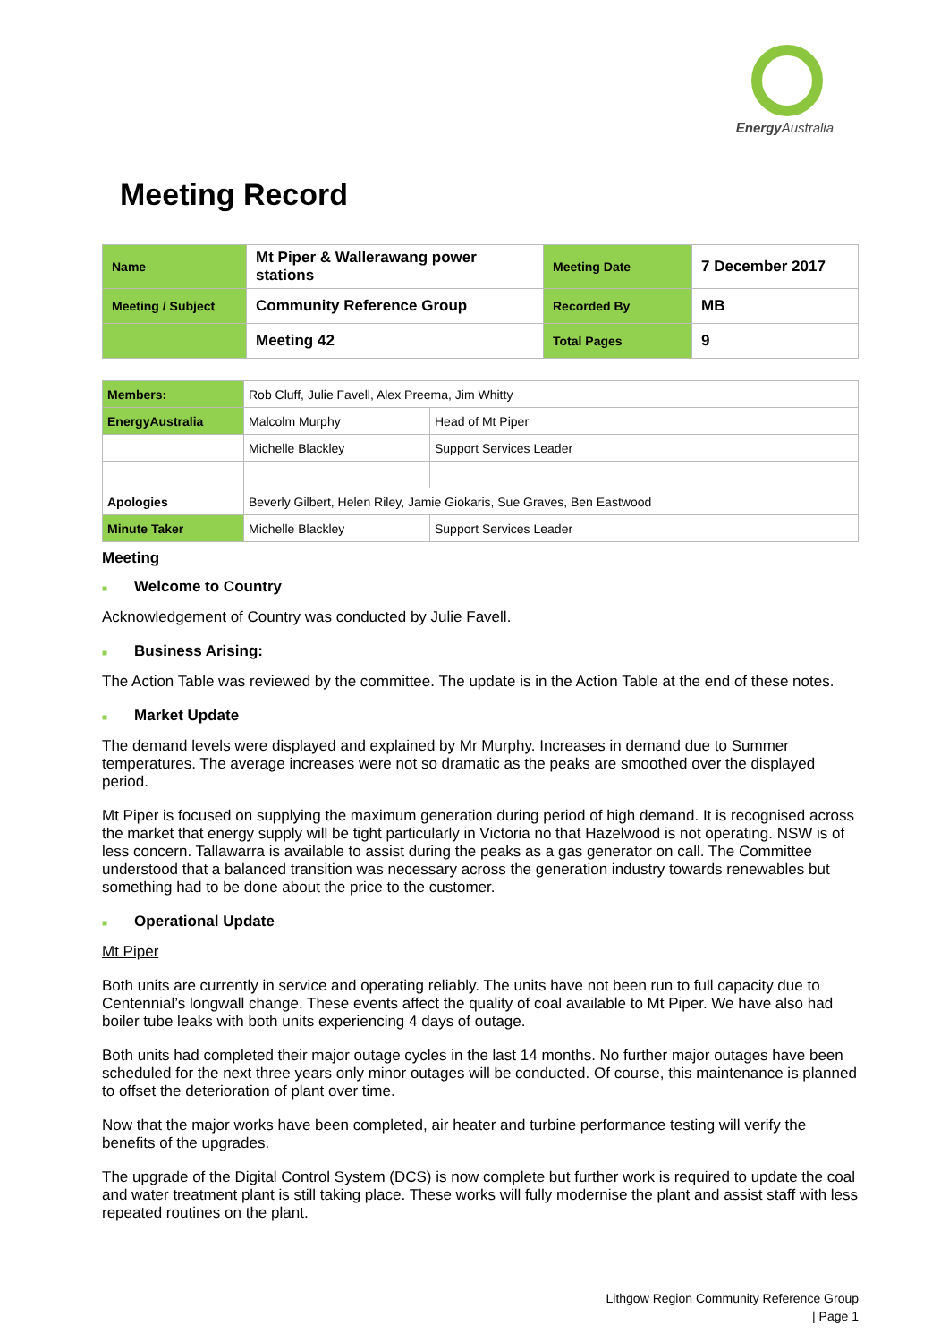Energy Australia
Meeting Record
| Name | Mt Piper & Wallerawang power stations | Meeting Date | 7 December 2017 |
| Meeting / Subject | Community Reference Group | Recorded By | MB |
| | Meeting 42 | Total Pages | 9 |
| Members: | Rob Cluff, Julie Favell, Alex Preema, Jim Whitty | |
| EnergyAustralia | Malcolm Murphy | Head of Mt Piper |
| | Michelle Blackley | Support Services Leader |
| Apologies | Beverly Gilbert, Helen Riley, Jamie Giokaris, Sue Graves, Ben Eastwood | |
| Minute Taker | Michelle Blackley | Support Services Leader |
Meeting
■ Welcome to Country
Acknowledgement of Country was conducted by Julie Favell.
■ Business Arising:
The Action Table was reviewed by the committee. The update is in the Action Table at the end of these notes.
■ Market Update
The demand levels were displayed and explained by Mr Murphy. Increases in demand due to Summer temperatures. The average increases were not so dramatic as the peaks are smoothed over the displayed period.
Mt Piper is focused on supplying the maximum generation during period of high demand. It is recognised across the market that energy supply will be tight particularly in Victoria no that Hazelwood is not operating. NSW is of less concern. Tallawarra is available to assist during the peaks as a gas generator on call. The Committee understood that a balanced transition was necessary across the generation industry towards renewables but something had to be done about the price to the customer.
■ Operational Update
Mt Piper
Both units are currently in service and operating reliably. The units have not been run to full capacity due to Centennial’s longwall change. These events affect the quality of coal available to Mt Piper. We have also had boiler tube leaks with both units experiencing 4 days of outage.
Both units had completed their major outage cycles in the last 14 months. No further major outages have been scheduled for the next three years only minor outages will be conducted. Of course, this maintenance is planned to offset the deterioration of plant over time.
Now that the major works have been completed, air heater and turbine performance testing will verify the benefits of the upgrades.
The upgrade of the Digital Control System (DCS) is now complete but further work is required to update the coal and water treatment plant is still taking place. These works will fully modernise the plant and assist staff with less repeated routines on the plant.
Lithgow Region Community Reference Group
| Page 1